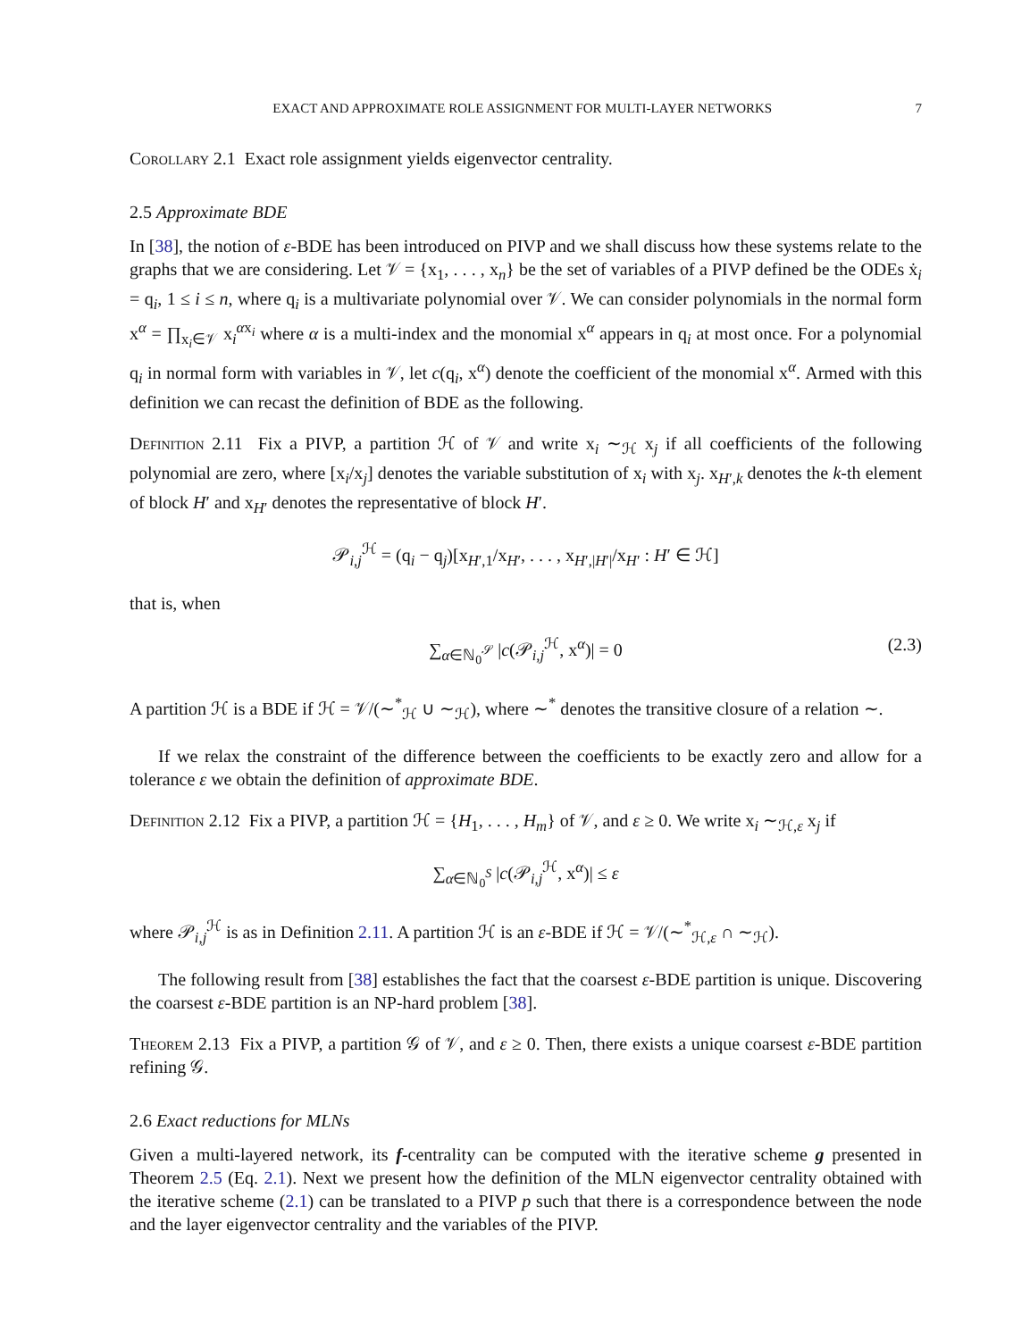EXACT AND APPROXIMATE ROLE ASSIGNMENT FOR MULTI-LAYER NETWORKS 7
Corollary 2.1 Exact role assignment yields eigenvector centrality.
2.5 Approximate BDE
In [38], the notion of ε-BDE has been introduced on PIVP and we shall discuss how these systems relate to the graphs that we are considering. Let 𝒱 = {x<sub>1</sub>, . . . , x<sub>n</sub>} be the set of variables of a PIVP defined be the ODEs ẋ<sub>i</sub> = q<sub>i</sub>, 1 ≤ i ≤ n, where q<sub>i</sub> is a multivariate polynomial over 𝒱. We can consider polynomials in the normal form x<sup>α</sup> = ∏<sub>x<sub>i</sub>∈𝒱</sub> x<sub>i</sub><sup>αx<sub>i</sub></sup> where α is a multi-index and the monomial x<sup>α</sup> appears in q<sub>i</sub> at most once. For a polynomial q<sub>i</sub> in normal form with variables in 𝒱, let c(q<sub>i</sub>, x<sup>α</sup>) denote the coefficient of the monomial x<sup>α</sup>. Armed with this definition we can recast the definition of BDE as the following.
Definition 2.11 Fix a PIVP, a partition ℋ of 𝒱 and write x<sub>i</sub> ∼<sub>ℋ</sub> x<sub>j</sub> if all coefficients of the following polynomial are zero, where [x<sub>i</sub>/x<sub>j</sub>] denotes the variable substitution of x<sub>i</sub> with x<sub>j</sub>. x<sub>H′,k</sub> denotes the k-th element of block H′ and x<sub>H′</sub> denotes the representative of block H′.
𝒫<sub>i,j</sub><sup>ℋ</sup> = (q<sub>i</sub> − q<sub>j</sub>)[x<sub>H′,1</sub>/x<sub>H′</sub>, . . . , x<sub>H′,|H′|</sub>/x<sub>H′</sub> : H′ ∈ ℋ]
that is, when
∑<sub>α∈ℕ<sub>0</sub><sup>𝒮</sup></sub> |c(𝒫<sub>i,j</sub><sup>ℋ</sup>, x<sup>α</sup>)| = 0 (2.3)
A partition ℋ is a BDE if ℋ = 𝒱/(∼<sup>*</sup><sub>ℋ</sub> ∪ ∼<sub>ℋ</sub>), where ∼<sup>*</sup> denotes the transitive closure of a relation ∼.
If we relax the constraint of the difference between the coefficients to be exactly zero and allow for a tolerance ε we obtain the definition of approximate BDE.
Definition 2.12 Fix a PIVP, a partition ℋ = {H<sub>1</sub>, . . . , H<sub>m</sub>} of 𝒱, and ε ≥ 0. We write x<sub>i</sub> ∼<sub>ℋ,ε</sub> x<sub>j</sub> if
∑<sub>α∈ℕ<sub>0</sub><sup>S</sup></sub> |c(𝒫<sub>i,j</sub><sup>ℋ</sup>, x<sup>α</sup>)| ≤ ε
where 𝒫<sub>i,j</sub><sup>ℋ</sup> is as in Definition 2.11. A partition ℋ is an ε-BDE if ℋ = 𝒱/(∼<sup>*</sup><sub>ℋ,ε</sub> ∩ ∼<sub>ℋ</sub>).
The following result from [38] establishes the fact that the coarsest ε-BDE partition is unique. Discovering the coarsest ε-BDE partition is an NP-hard problem [38].
Theorem 2.13 Fix a PIVP, a partition 𝒢 of 𝒱, and ε ≥ 0. Then, there exists a unique coarsest ε-BDE partition refining 𝒢.
2.6 Exact reductions for MLNs
Given a multi-layered network, its f-centrality can be computed with the iterative scheme g presented in Theorem 2.5 (Eq. 2.1). Next we present how the definition of the MLN eigenvector centrality obtained with the iterative scheme (2.1) can be translated to a PIVP p such that there is a correspondence between the node and the layer eigenvector centrality and the variables of the PIVP.